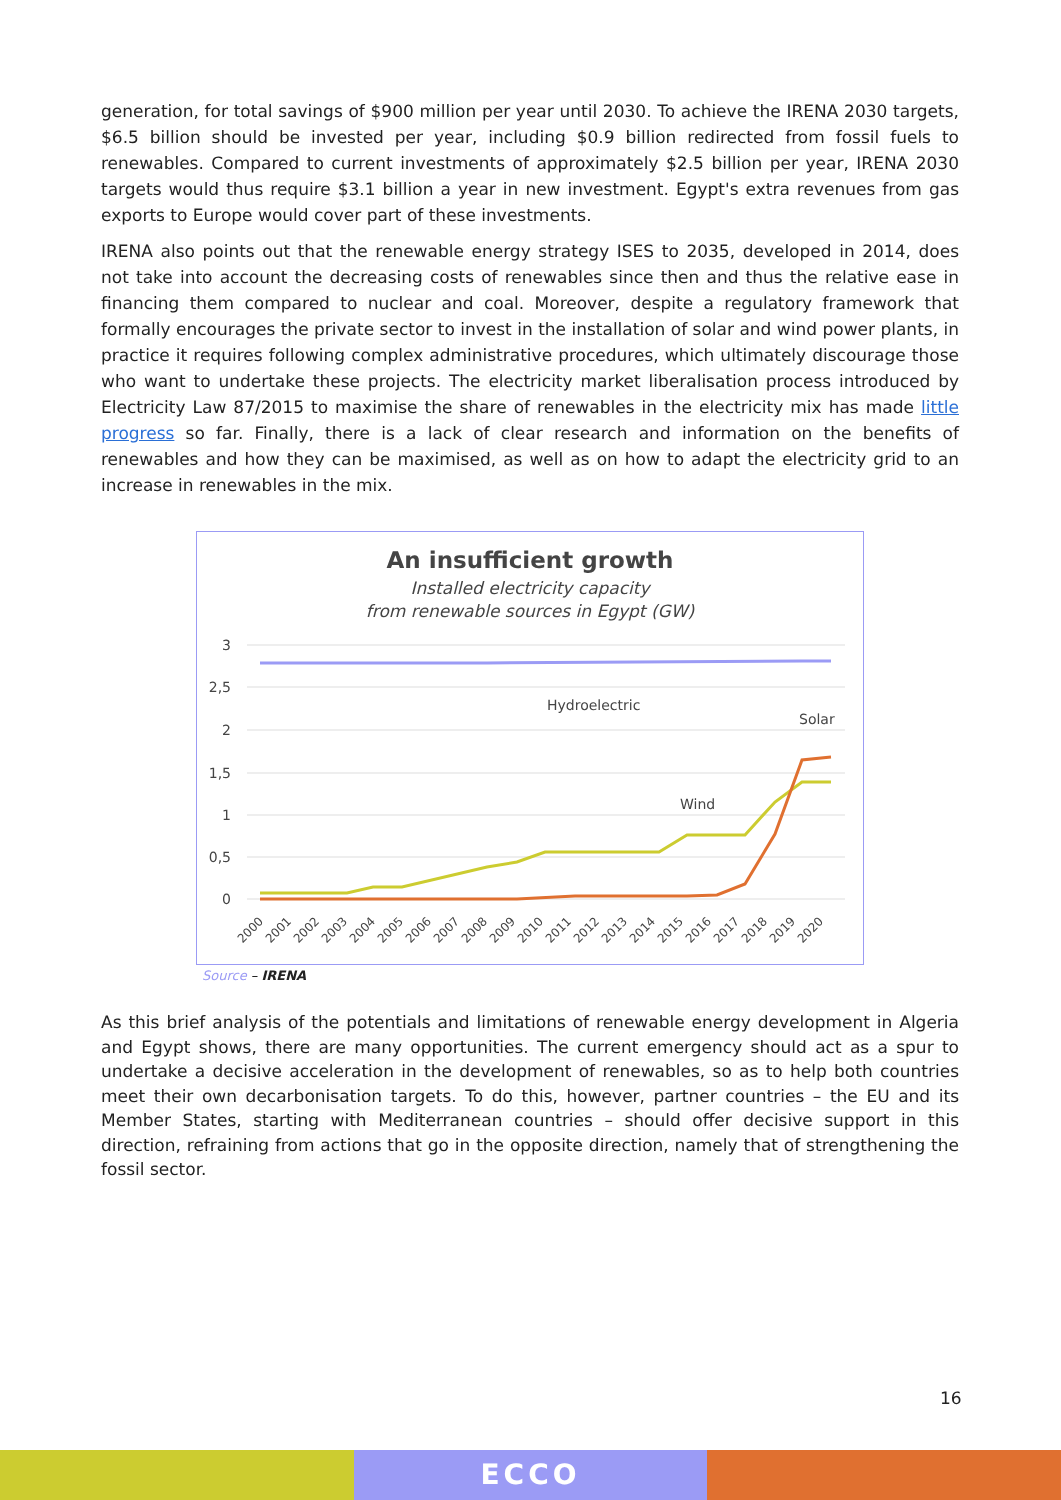generation, for total savings of $900 million per year until 2030. To achieve the IRENA 2030 targets, $6.5 billion should be invested per year, including $0.9 billion redirected from fossil fuels to renewables. Compared to current investments of approximately $2.5 billion per year, IRENA 2030 targets would thus require $3.1 billion a year in new investment. Egypt's extra revenues from gas exports to Europe would cover part of these investments.
IRENA also points out that the renewable energy strategy ISES to 2035, developed in 2014, does not take into account the decreasing costs of renewables since then and thus the relative ease in financing them compared to nuclear and coal. Moreover, despite a regulatory framework that formally encourages the private sector to invest in the installation of solar and wind power plants, in practice it requires following complex administrative procedures, which ultimately discourage those who want to undertake these projects. The electricity market liberalisation process introduced by Electricity Law 87/2015 to maximise the share of renewables in the electricity mix has made little progress so far. Finally, there is a lack of clear research and information on the benefits of renewables and how they can be maximised, as well as on how to adapt the electricity grid to an increase in renewables in the mix.
An insufficient growth
Installed electricity capacity
from renewable sources in Egypt (GW)
3
2,5
2
1,5
1
0,5
0
Hydroelectric
Solar
Wind
2000
2001
2002
2003
2004
2005
2006
2007
2008
2009
2010
2011
2012
2013
2014
2015
2016
2017
2018
2019
2020
Source – IRENA
As this brief analysis of the potentials and limitations of renewable energy development in Algeria and Egypt shows, there are many opportunities. The current emergency should act as a spur to undertake a decisive acceleration in the development of renewables, so as to help both countries meet their own decarbonisation targets. To do this, however, partner countries – the EU and its Member States, starting with Mediterranean countries – should offer decisive support in this direction, refraining from actions that go in the opposite direction, namely that of strengthening the fossil sector.
16
ECCO